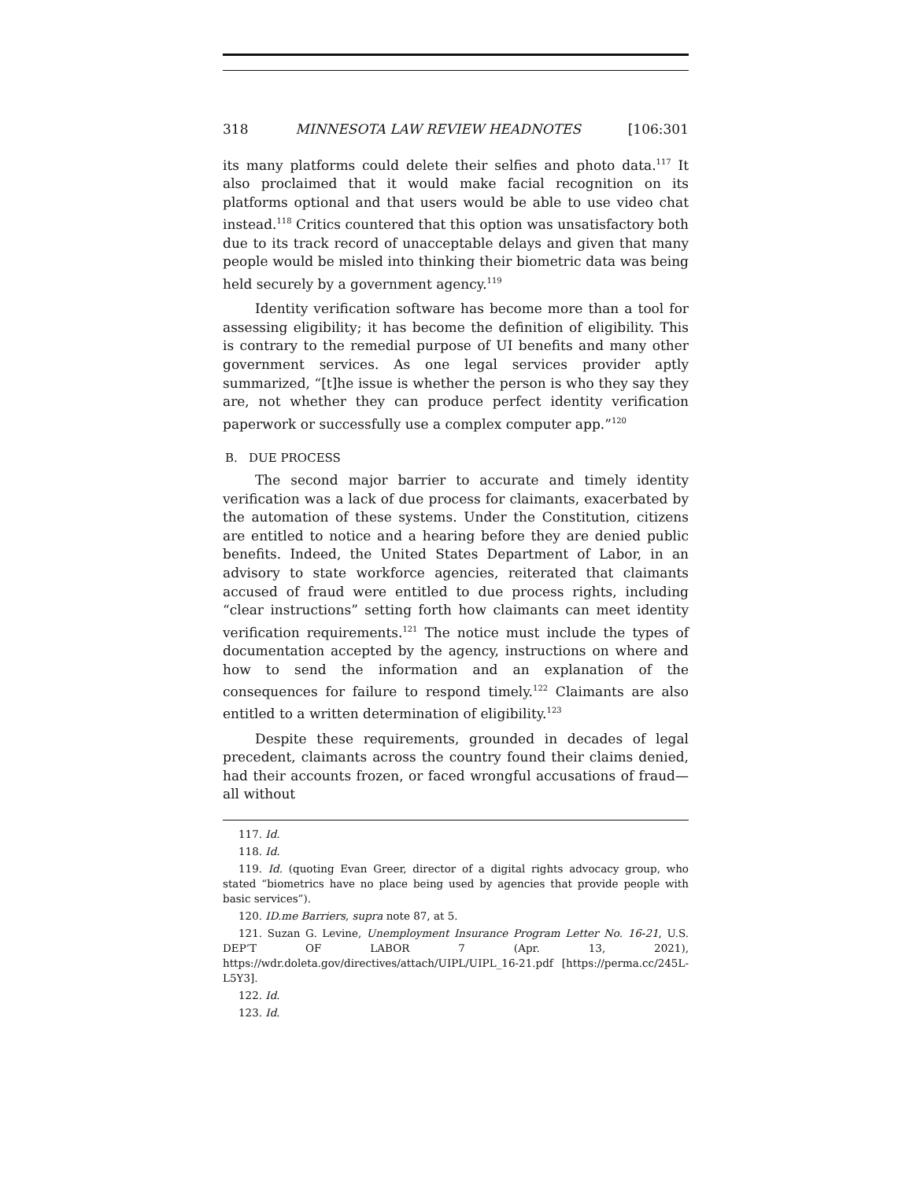318 MINNESOTA LAW REVIEW HEADNOTES [106:301
its many platforms could delete their selfies and photo data.<sup>117</sup> It also proclaimed that it would make facial recognition on its platforms optional and that users would be able to use video chat instead.<sup>118</sup> Critics countered that this option was unsatisfactory both due to its track record of unacceptable delays and given that many people would be misled into thinking their biometric data was being held securely by a government agency.<sup>119</sup>
Identity verification software has become more than a tool for assessing eligibility; it has become the definition of eligibility. This is contrary to the remedial purpose of UI benefits and many other government services. As one legal services provider aptly summarized, “[t]he issue is whether the person is who they say they are, not whether they can produce perfect identity verification paperwork or successfully use a complex computer app.”<sup>120</sup>
B. DUE PROCESS
The second major barrier to accurate and timely identity verification was a lack of due process for claimants, exacerbated by the automation of these systems. Under the Constitution, citizens are entitled to notice and a hearing before they are denied public benefits. Indeed, the United States Department of Labor, in an advisory to state workforce agencies, reiterated that claimants accused of fraud were entitled to due process rights, including “clear instructions” setting forth how claimants can meet identity verification requirements.<sup>121</sup> The notice must include the types of documentation accepted by the agency, instructions on where and how to send the information and an explanation of the consequences for failure to respond timely.<sup>122</sup> Claimants are also entitled to a written determination of eligibility.<sup>123</sup>
Despite these requirements, grounded in decades of legal precedent, claimants across the country found their claims denied, had their accounts frozen, or faced wrongful accusations of fraud—all without
117. Id.
118. Id.
119. Id. (quoting Evan Greer, director of a digital rights advocacy group, who stated “biometrics have no place being used by agencies that provide people with basic services”).
120. ID.me Barriers, supra note 87, at 5.
121. Suzan G. Levine, Unemployment Insurance Program Letter No. 16-21, U.S. DEP’T OF LABOR 7 (Apr. 13, 2021), https://wdr.doleta.gov/directives/attach/UIPL/UIPL_16-21.pdf [https://perma.cc/245L-L5Y3].
122. Id.
123. Id.